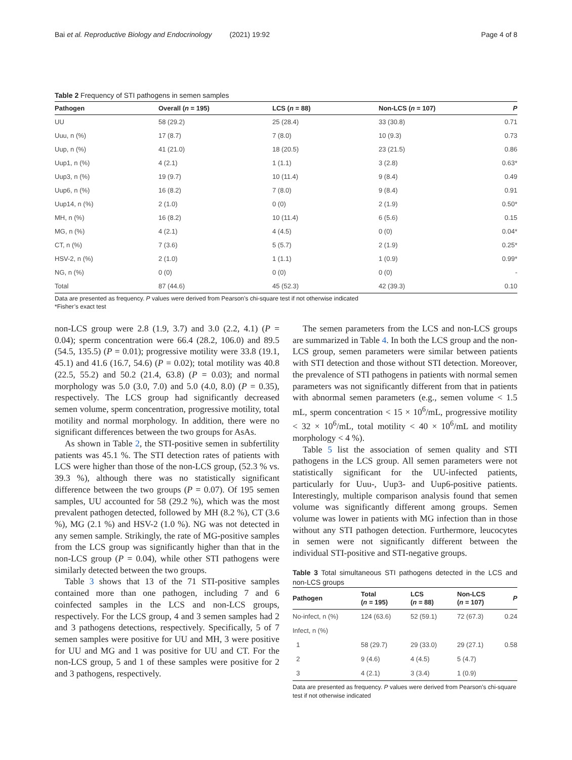Bai et al. Reproductive Biology and Endocrinology (2021) 19:92 Page 4 of 8
Table 2 Frequency of STI pathogens in semen samples
| Pathogen | Overall ( n = 195) | LCS ( n = 88) | Non-LCS ( n = 107) | P |
| --- | --- | --- | --- | --- |
| UU | 58 (29.2) | 25 (28.4) | 33 (30.8) | 0.71 |
| Uuu, n (%) | 17 (8.7) | 7 (8.0) | 10 (9.3) | 0.73 |
| Uup, n (%) | 41 (21.0) | 18 (20.5) | 23 (21.5) | 0.86 |
| Uup1, n (%) | 4 (2.1) | 1 (1.1) | 3 (2.8) | 0.63* |
| Uup3, n (%) | 19 (9.7) | 10 (11.4) | 9 (8.4) | 0.49 |
| Uup6, n (%) | 16 (8.2) | 7 (8.0) | 9 (8.4) | 0.91 |
| Uup14, n (%) | 2 (1.0) | 0 (0) | 2 (1.9) | 0.50* |
| MH, n (%) | 16 (8.2) | 10 (11.4) | 6 (5.6) | 0.15 |
| MG, n (%) | 4 (2.1) | 4 (4.5) | 0 (0) | 0.04* |
| CT, n (%) | 7 (3.6) | 5 (5.7) | 2 (1.9) | 0.25* |
| HSV-2, n (%) | 2 (1.0) | 1 (1.1) | 1 (0.9) | 0.99* |
| NG, n (%) | 0 (0) | 0 (0) | 0 (0) | - |
| Total | 87 (44.6) | 45 (52.3) | 42 (39.3) | 0.10 |
Data are presented as frequency. P values were derived from Pearson’s chi-square test if not otherwise indicated
*Fisher’s exact test
non-LCS group were 2.8 (1.9, 3.7) and 3.0 (2.2, 4.1) (P = 0.04); sperm concentration were 66.4 (28.2, 106.0) and 89.5 (54.5, 135.5) (P = 0.01); progressive motility were 33.8 (19.1, 45.1) and 41.6 (16.7, 54.6) (P = 0.02); total motility was 40.8 (22.5, 55.2) and 50.2 (21.4, 63.8) (P = 0.03); and normal morphology was 5.0 (3.0, 7.0) and 5.0 (4.0, 8.0) (P = 0.35), respectively. The LCS group had significantly decreased semen volume, sperm concentration, progressive motility, total motility and normal morphology. In addition, there were no significant differences between the two groups for AsAs.
As shown in Table 2, the STI-positive semen in subfertility patients was 45.1 %. The STI detection rates of patients with LCS were higher than those of the non-LCS group, (52.3 % vs. 39.3 %), although there was no statistically significant difference between the two groups (P = 0.07). Of 195 semen samples, UU accounted for 58 (29.2 %), which was the most prevalent pathogen detected, followed by MH (8.2 %), CT (3.6 %), MG (2.1 %) and HSV-2 (1.0 %). NG was not detected in any semen sample. Strikingly, the rate of MG-positive samples from the LCS group was significantly higher than that in the non-LCS group (P = 0.04), while other STI pathogens were similarly detected between the two groups.
Table 3 shows that 13 of the 71 STI-positive samples contained more than one pathogen, including 7 and 6 coinfected samples in the LCS and non-LCS groups, respectively. For the LCS group, 4 and 3 semen samples had 2 and 3 pathogens detections, respectively. Specifically, 5 of 7 semen samples were positive for UU and MH, 3 were positive for UU and MG and 1 was positive for UU and CT. For the non-LCS group, 5 and 1 of these samples were positive for 2 and 3 pathogens, respectively.
The semen parameters from the LCS and non-LCS groups are summarized in Table 4. In both the LCS group and the non-LCS group, semen parameters were similar between patients with STI detection and those without STI detection. Moreover, the prevalence of STI pathogens in patients with normal semen parameters was not significantly different from that in patients with abnormal semen parameters (e.g., semen volume < 1.5 mL, sperm concentration < 15 × 10<sup>6</sup>/mL, progressive motility < 32 × 10<sup>6</sup>/mL, total motility < 40 × 10<sup>6</sup>/mL and motility morphology < 4 %).
Table 5 list the association of semen quality and STI pathogens in the LCS group. All semen parameters were not statistically significant for the UU-infected patients, particularly for Uuu-, Uup3- and Uup6-positive patients. Interestingly, multiple comparison analysis found that semen volume was significantly different among groups. Semen volume was lower in patients with MG infection than in those without any STI pathogen detection. Furthermore, leucocytes in semen were not significantly different between the individual STI-positive and STI-negative groups.
Table 3 Total simultaneous STI pathogens detected in the LCS and non-LCS groups
| Pathogen | Total ( n = 195) | LCS ( n = 88) | Non-LCS ( n = 107) | P |
| --- | --- | --- | --- | --- |
| No-infect, n (%) | 124 (63.6) | 52 (59.1) | 72 (67.3) | 0.24 |
| Infect, n (%) | | | | |
| 1 | 58 (29.7) | 29 (33.0) | 29 (27.1) | 0.58 |
| 2 | 9 (4.6) | 4 (4.5) | 5 (4.7) | |
| 3 | 4 (2.1) | 3 (3.4) | 1 (0.9) | |
Data are presented as frequency. P values were derived from Pearson’s chi-square test if not otherwise indicated